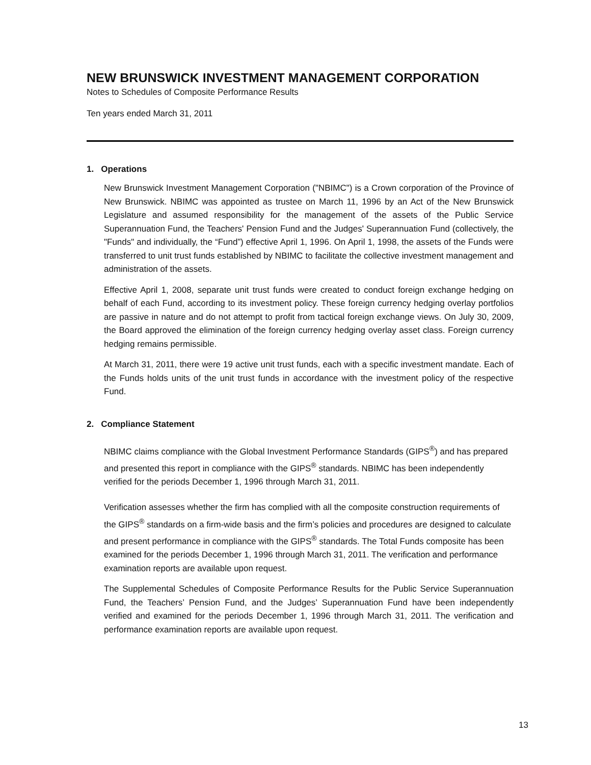NEW BRUNSWICK INVESTMENT MANAGEMENT CORPORATION
Notes to Schedules of Composite Performance Results
Ten years ended March 31, 2011
1. Operations
New Brunswick Investment Management Corporation ("NBIMC") is a Crown corporation of the Province of New Brunswick. NBIMC was appointed as trustee on March 11, 1996 by an Act of the New Brunswick Legislature and assumed responsibility for the management of the assets of the Public Service Superannuation Fund, the Teachers' Pension Fund and the Judges' Superannuation Fund (collectively, the "Funds" and individually, the “Fund”) effective April 1, 1996. On April 1, 1998, the assets of the Funds were transferred to unit trust funds established by NBIMC to facilitate the collective investment management and administration of the assets.
Effective April 1, 2008, separate unit trust funds were created to conduct foreign exchange hedging on behalf of each Fund, according to its investment policy. These foreign currency hedging overlay portfolios are passive in nature and do not attempt to profit from tactical foreign exchange views. On July 30, 2009, the Board approved the elimination of the foreign currency hedging overlay asset class. Foreign currency hedging remains permissible.
At March 31, 2011, there were 19 active unit trust funds, each with a specific investment mandate. Each of the Funds holds units of the unit trust funds in accordance with the investment policy of the respective Fund.
2. Compliance Statement
NBIMC claims compliance with the Global Investment Performance Standards (GIPS<sup>®</sup>) and has prepared and presented this report in compliance with the GIPS<sup>®</sup> standards. NBIMC has been independently verified for the periods December 1, 1996 through March 31, 2011.
Verification assesses whether the firm has complied with all the composite construction requirements of the GIPS<sup>®</sup> standards on a firm-wide basis and the firm’s policies and procedures are designed to calculate and present performance in compliance with the GIPS<sup>®</sup> standards. The Total Funds composite has been examined for the periods December 1, 1996 through March 31, 2011. The verification and performance examination reports are available upon request.
The Supplemental Schedules of Composite Performance Results for the Public Service Superannuation Fund, the Teachers’ Pension Fund, and the Judges’ Superannuation Fund have been independently verified and examined for the periods December 1, 1996 through March 31, 2011. The verification and performance examination reports are available upon request.
13